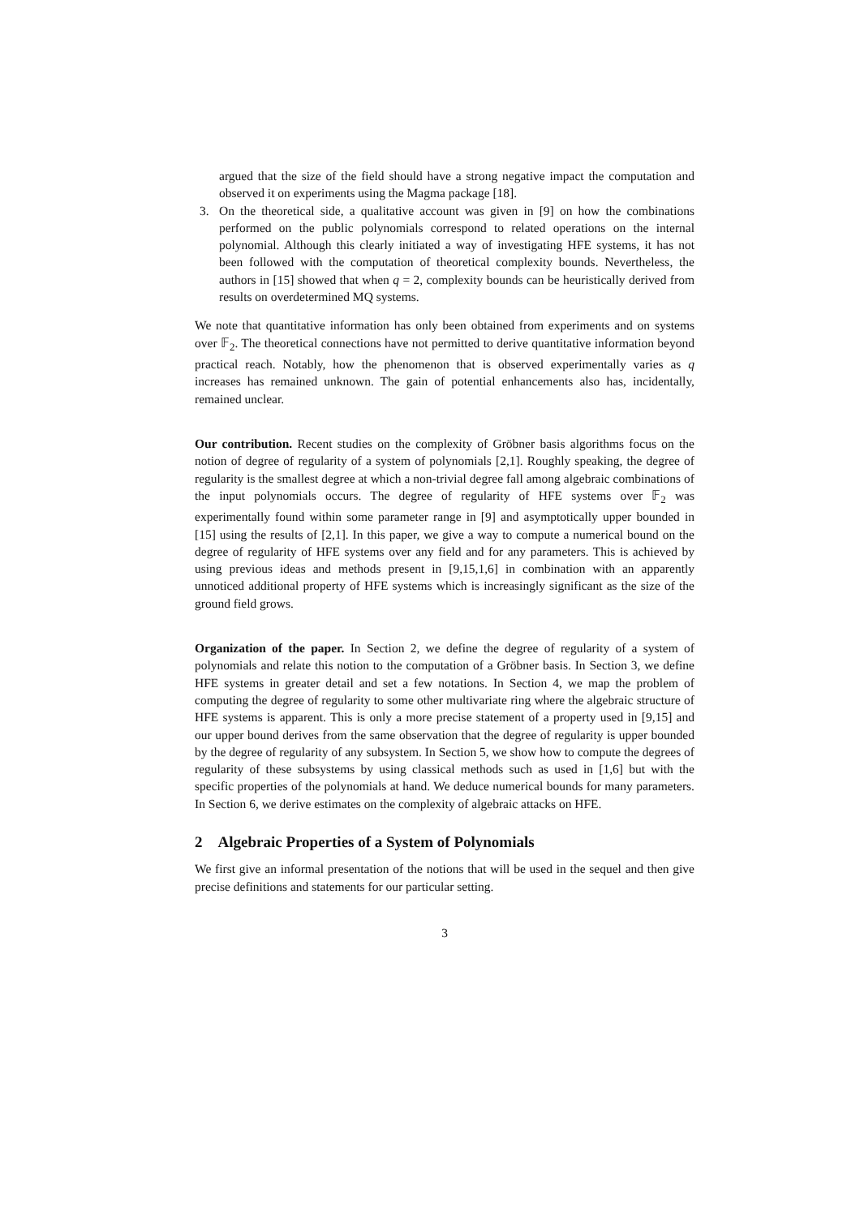argued that the size of the field should have a strong negative impact the computation and observed it on experiments using the Magma package [18].
3. On the theoretical side, a qualitative account was given in [9] on how the combinations performed on the public polynomials correspond to related operations on the internal polynomial. Although this clearly initiated a way of investigating HFE systems, it has not been followed with the computation of theoretical complexity bounds. Nevertheless, the authors in [15] showed that when q = 2, complexity bounds can be heuristically derived from results on overdetermined MQ systems.
We note that quantitative information has only been obtained from experiments and on systems over 𝔽<sub>2</sub>. The theoretical connections have not permitted to derive quantitative information beyond practical reach. Notably, how the phenomenon that is observed experimentally varies as q increases has remained unknown. The gain of potential enhancements also has, incidentally, remained unclear.
Our contribution. Recent studies on the complexity of Gröbner basis algorithms focus on the notion of degree of regularity of a system of polynomials [2,1]. Roughly speaking, the degree of regularity is the smallest degree at which a non-trivial degree fall among algebraic combinations of the input polynomials occurs. The degree of regularity of HFE systems over 𝔽<sub>2</sub> was experimentally found within some parameter range in [9] and asymptotically upper bounded in [15] using the results of [2,1]. In this paper, we give a way to compute a numerical bound on the degree of regularity of HFE systems over any field and for any parameters. This is achieved by using previous ideas and methods present in [9,15,1,6] in combination with an apparently unnoticed additional property of HFE systems which is increasingly significant as the size of the ground field grows.
Organization of the paper. In Section 2, we define the degree of regularity of a system of polynomials and relate this notion to the computation of a Gröbner basis. In Section 3, we define HFE systems in greater detail and set a few notations. In Section 4, we map the problem of computing the degree of regularity to some other multivariate ring where the algebraic structure of HFE systems is apparent. This is only a more precise statement of a property used in [9,15] and our upper bound derives from the same observation that the degree of regularity is upper bounded by the degree of regularity of any subsystem. In Section 5, we show how to compute the degrees of regularity of these subsystems by using classical methods such as used in [1,6] but with the specific properties of the polynomials at hand. We deduce numerical bounds for many parameters. In Section 6, we derive estimates on the complexity of algebraic attacks on HFE.
2 Algebraic Properties of a System of Polynomials
We first give an informal presentation of the notions that will be used in the sequel and then give precise definitions and statements for our particular setting.
3